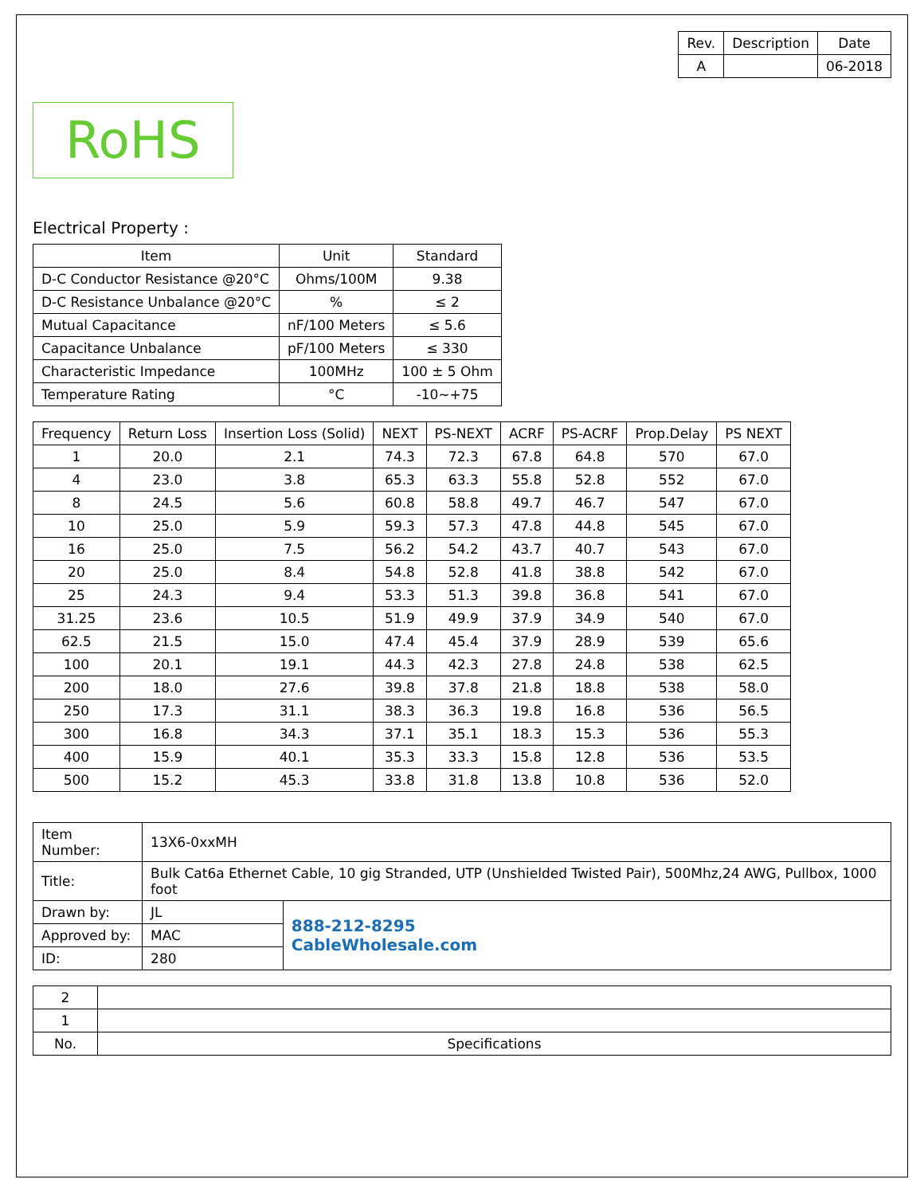| Rev. | Description | Date |
| --- | --- | --- |
| A | | 06-2018 |
RoHS
Electrical Property :
| Item | Unit | Standard |
| --- | --- | --- |
| D-C Conductor Resistance @20°C | Ohms/100M | 9.38 |
| D-C Resistance Unbalance @20°C | % | ≤ 2 |
| Mutual Capacitance | nF/100 Meters | ≤ 5.6 |
| Capacitance Unbalance | pF/100 Meters | ≤ 330 |
| Characteristic Impedance | 100MHz | 100 ± 5 Ohm |
| Temperature Rating | °C | -10~+75 |
| Frequency | Return Loss | Insertion Loss (Solid) | NEXT | PS-NEXT | ACRF | PS-ACRF | Prop.Delay | PS NEXT |
| --- | --- | --- | --- | --- | --- | --- | --- | --- |
| 1 | 20.0 | 2.1 | 74.3 | 72.3 | 67.8 | 64.8 | 570 | 67.0 |
| 4 | 23.0 | 3.8 | 65.3 | 63.3 | 55.8 | 52.8 | 552 | 67.0 |
| 8 | 24.5 | 5.6 | 60.8 | 58.8 | 49.7 | 46.7 | 547 | 67.0 |
| 10 | 25.0 | 5.9 | 59.3 | 57.3 | 47.8 | 44.8 | 545 | 67.0 |
| 16 | 25.0 | 7.5 | 56.2 | 54.2 | 43.7 | 40.7 | 543 | 67.0 |
| 20 | 25.0 | 8.4 | 54.8 | 52.8 | 41.8 | 38.8 | 542 | 67.0 |
| 25 | 24.3 | 9.4 | 53.3 | 51.3 | 39.8 | 36.8 | 541 | 67.0 |
| 31.25 | 23.6 | 10.5 | 51.9 | 49.9 | 37.9 | 34.9 | 540 | 67.0 |
| 62.5 | 21.5 | 15.0 | 47.4 | 45.4 | 37.9 | 28.9 | 539 | 65.6 |
| 100 | 20.1 | 19.1 | 44.3 | 42.3 | 27.8 | 24.8 | 538 | 62.5 |
| 200 | 18.0 | 27.6 | 39.8 | 37.8 | 21.8 | 18.8 | 538 | 58.0 |
| 250 | 17.3 | 31.1 | 38.3 | 36.3 | 19.8 | 16.8 | 536 | 56.5 |
| 300 | 16.8 | 34.3 | 37.1 | 35.1 | 18.3 | 15.3 | 536 | 55.3 |
| 400 | 15.9 | 40.1 | 35.3 | 33.3 | 15.8 | 12.8 | 536 | 53.5 |
| 500 | 15.2 | 45.3 | 33.8 | 31.8 | 13.8 | 10.8 | 536 | 52.0 |
| Item Number: | 13X6-0xxMH | |
| Title: | Bulk Cat6a Ethernet Cable, 10 gig Stranded, UTP (Unshielded Twisted Pair), 500Mhz,24 AWG, Pullbox, 1000 foot | |
| Drawn by: | JL | 888-212-8295 CableWholesale.com |
| Approved by: | MAC | |
| ID: | 280 | |
| 2 | |
| 1 | |
| No. | Specifications |